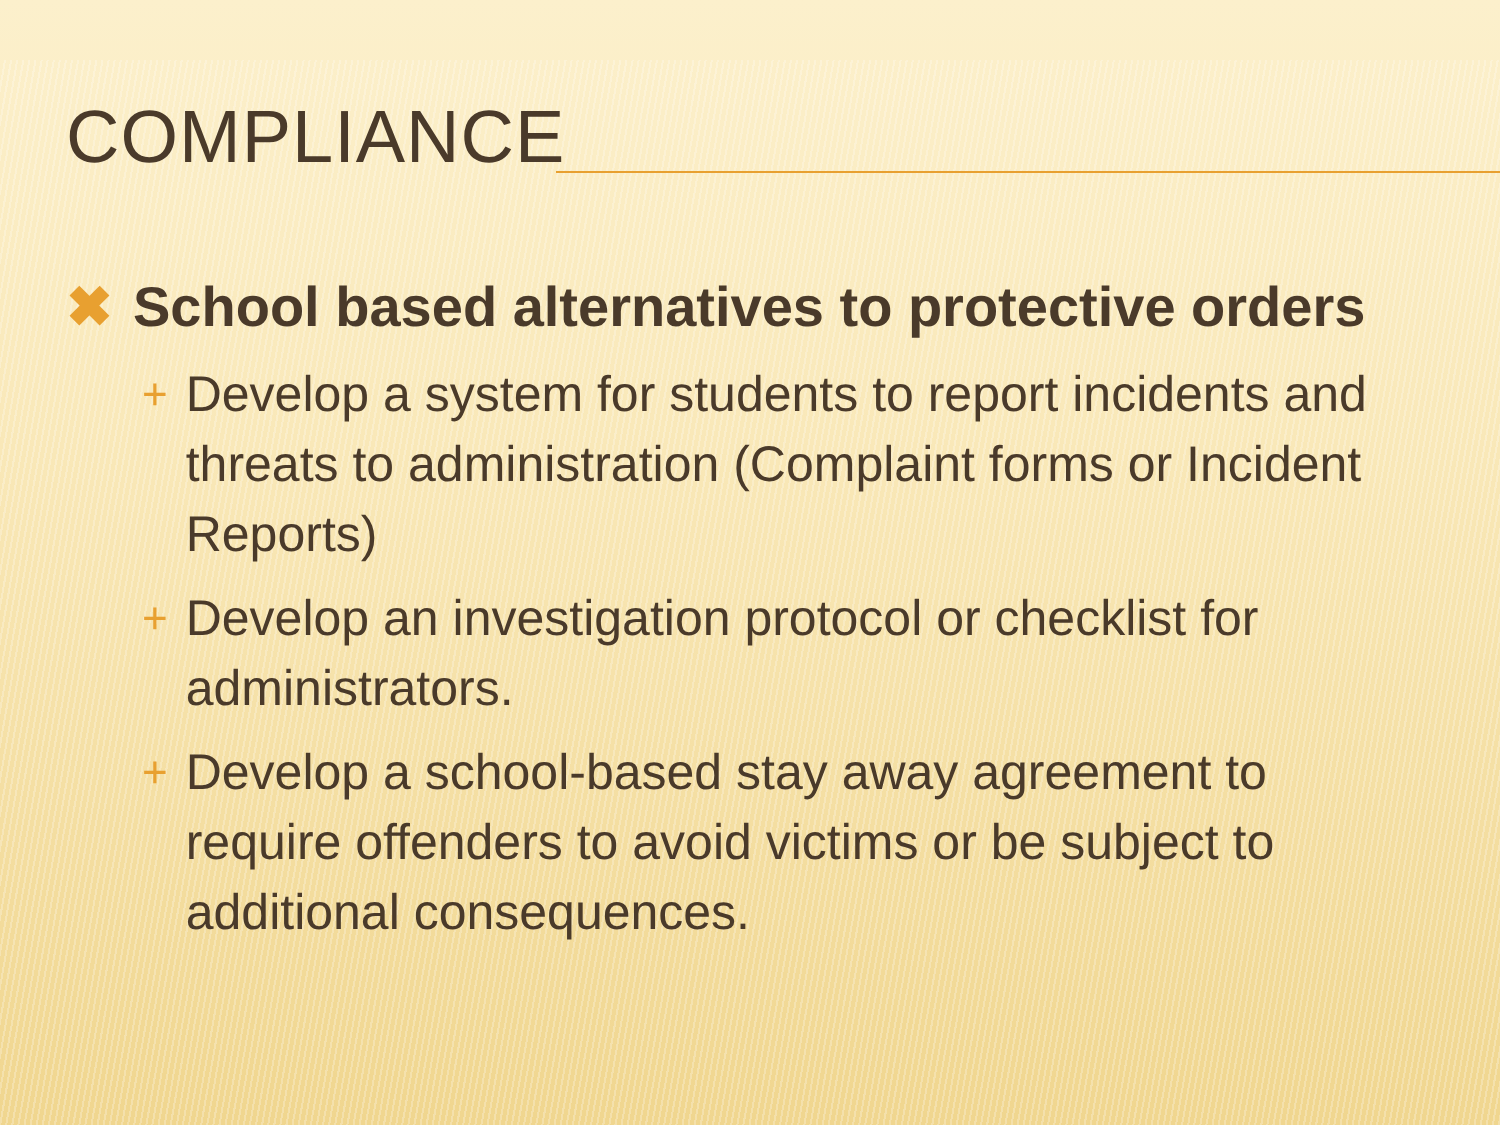COMPLIANCE
✖ School based alternatives to protective orders
+ Develop a system for students to report incidents and threats to administration (Complaint forms or Incident Reports)
+ Develop an investigation protocol or checklist for administrators.
+ Develop a school-based stay away agreement to require offenders to avoid victims or be subject to additional consequences.